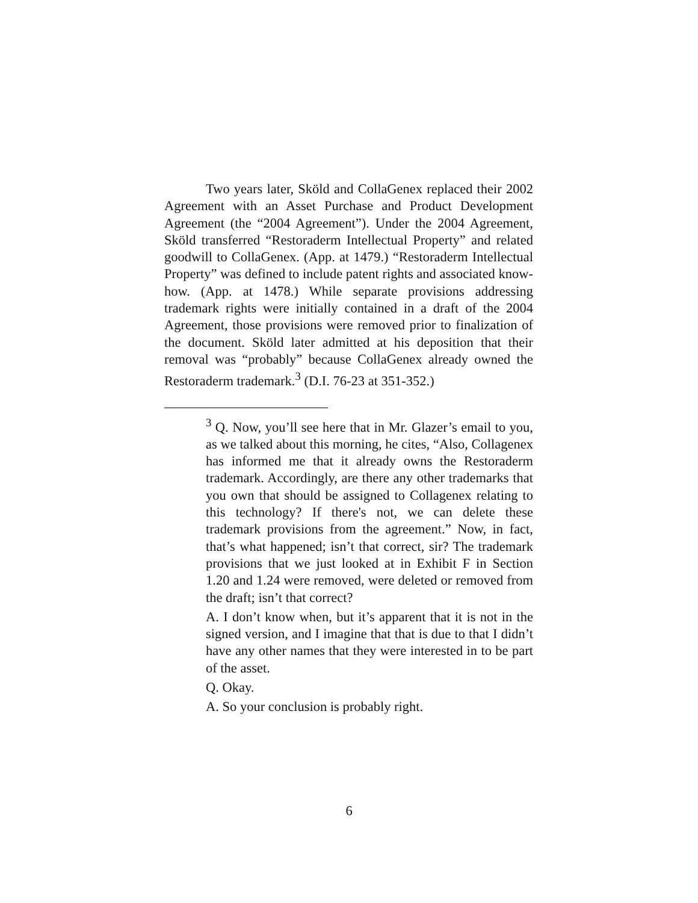Two years later, Sköld and CollaGenex replaced their 2002 Agreement with an Asset Purchase and Product Development Agreement (the “2004 Agreement”). Under the 2004 Agreement, Sköld transferred “Restoraderm Intellectual Property” and related goodwill to CollaGenex. (App. at 1479.) “Restoraderm Intellectual Property” was defined to include patent rights and associated know-how. (App. at 1478.) While separate provisions addressing trademark rights were initially contained in a draft of the 2004 Agreement, those provisions were removed prior to finalization of the document. Sköld later admitted at his deposition that their removal was “probably” because CollaGenex already owned the Restoraderm trademark.<sup>3</sup> (D.I. 76-23 at 351-352.)
<sup>3</sup> Q. Now, you’ll see here that in Mr. Glazer’s email to you, as we talked about this morning, he cites, “Also, Collagenex has informed me that it already owns the Restoraderm trademark. Accordingly, are there any other trademarks that you own that should be assigned to Collagenex relating to this technology? If there's not, we can delete these trademark provisions from the agreement.” Now, in fact, that’s what happened; isn’t that correct, sir? The trademark provisions that we just looked at in Exhibit F in Section 1.20 and 1.24 were removed, were deleted or removed from the draft; isn’t that correct?
A. I don’t know when, but it’s apparent that it is not in the signed version, and I imagine that that is due to that I didn’t have any other names that they were interested in to be part of the asset.
Q. Okay.
A. So your conclusion is probably right.
6